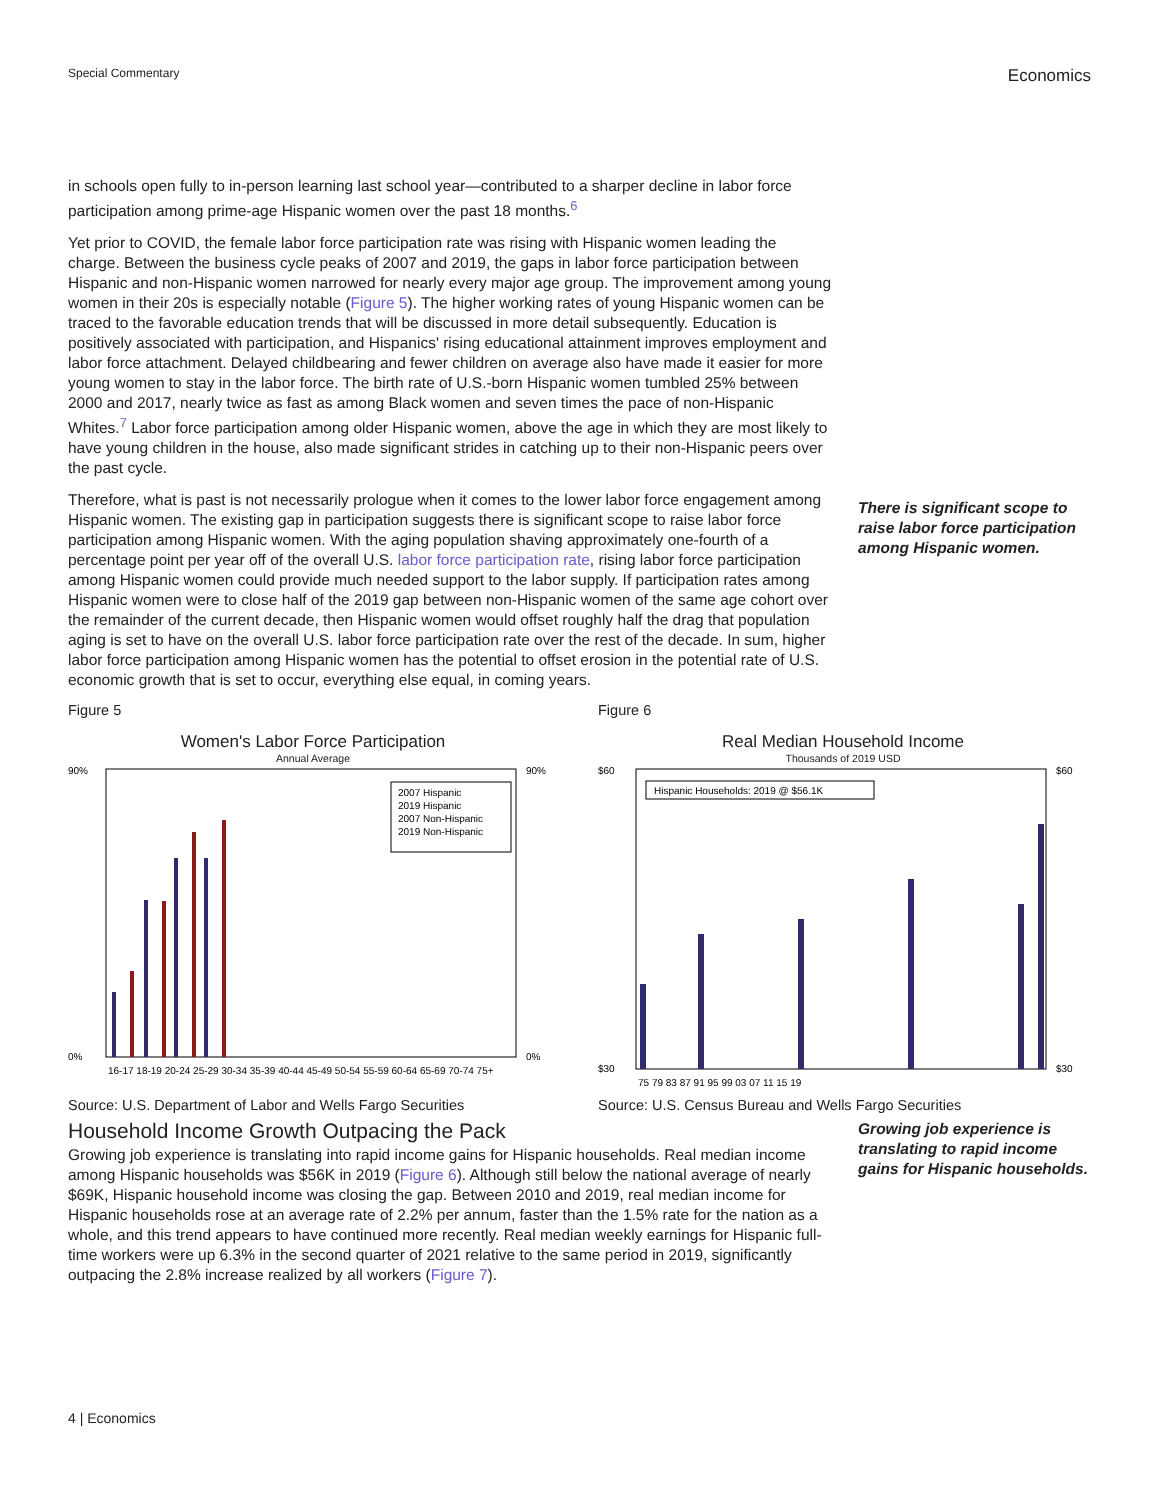Special Commentary
Economics
in schools open fully to in-person learning last school year—contributed to a sharper decline in labor force participation among prime-age Hispanic women over the past 18 months.<sup>6</sup>
Yet prior to COVID, the female labor force participation rate was rising with Hispanic women leading the charge. Between the business cycle peaks of 2007 and 2019, the gaps in labor force participation between Hispanic and non-Hispanic women narrowed for nearly every major age group. The improvement among young women in their 20s is especially notable (Figure 5). The higher working rates of young Hispanic women can be traced to the favorable education trends that will be discussed in more detail subsequently. Education is positively associated with participation, and Hispanics' rising educational attainment improves employment and labor force attachment. Delayed childbearing and fewer children on average also have made it easier for more young women to stay in the labor force. The birth rate of U.S.-born Hispanic women tumbled 25% between 2000 and 2017, nearly twice as fast as among Black women and seven times the pace of non-Hispanic Whites.<sup>7</sup> Labor force participation among older Hispanic women, above the age in which they are most likely to have young children in the house, also made significant strides in catching up to their non-Hispanic peers over the past cycle.
Therefore, what is past is not necessarily prologue when it comes to the lower labor force engagement among Hispanic women. The existing gap in participation suggests there is significant scope to raise labor force participation among Hispanic women. With the aging population shaving approximately one-fourth of a percentage point per year off of the overall U.S. labor force participation rate, rising labor force participation among Hispanic women could provide much needed support to the labor supply. If participation rates among Hispanic women were to close half of the 2019 gap between non-Hispanic women of the same age cohort over the remainder of the current decade, then Hispanic women would offset roughly half the drag that population aging is set to have on the overall U.S. labor force participation rate over the rest of the decade. In sum, higher labor force participation among Hispanic women has the potential to offset erosion in the potential rate of U.S. economic growth that is set to occur, everything else equal, in coming years.
There is significant scope to raise labor force participation among Hispanic women.
Figure 5
Women's Labor Force Participation
Annual Average
90%
0%
90%
0%
2007 Hispanic
2019 Hispanic
2007 Non-Hispanic
2019 Non-Hispanic
16-17 18-19 20-24 25-29 30-34 35-39 40-44 45-49 50-54 55-59 60-64 65-69 70-74 75+
Source: U.S. Department of Labor and Wells Fargo Securities
Figure 6
Real Median Household Income
Thousands of 2019 USD
$60
$30
$60
$30
Hispanic Households: 2019 @ $56.1K
75 79 83 87 91 95 99 03 07 11 15 19
Source: U.S. Census Bureau and Wells Fargo Securities
Household Income Growth Outpacing the Pack
Growing job experience is translating into rapid income gains for Hispanic households. Real median income among Hispanic households was $56K in 2019 (Figure 6). Although still below the national average of nearly $69K, Hispanic household income was closing the gap. Between 2010 and 2019, real median income for Hispanic households rose at an average rate of 2.2% per annum, faster than the 1.5% rate for the nation as a whole, and this trend appears to have continued more recently. Real median weekly earnings for Hispanic full-time workers were up 6.3% in the second quarter of 2021 relative to the same period in 2019, significantly outpacing the 2.8% increase realized by all workers (Figure 7).
Growing job experience is translating to rapid income gains for Hispanic households.
4 | Economics